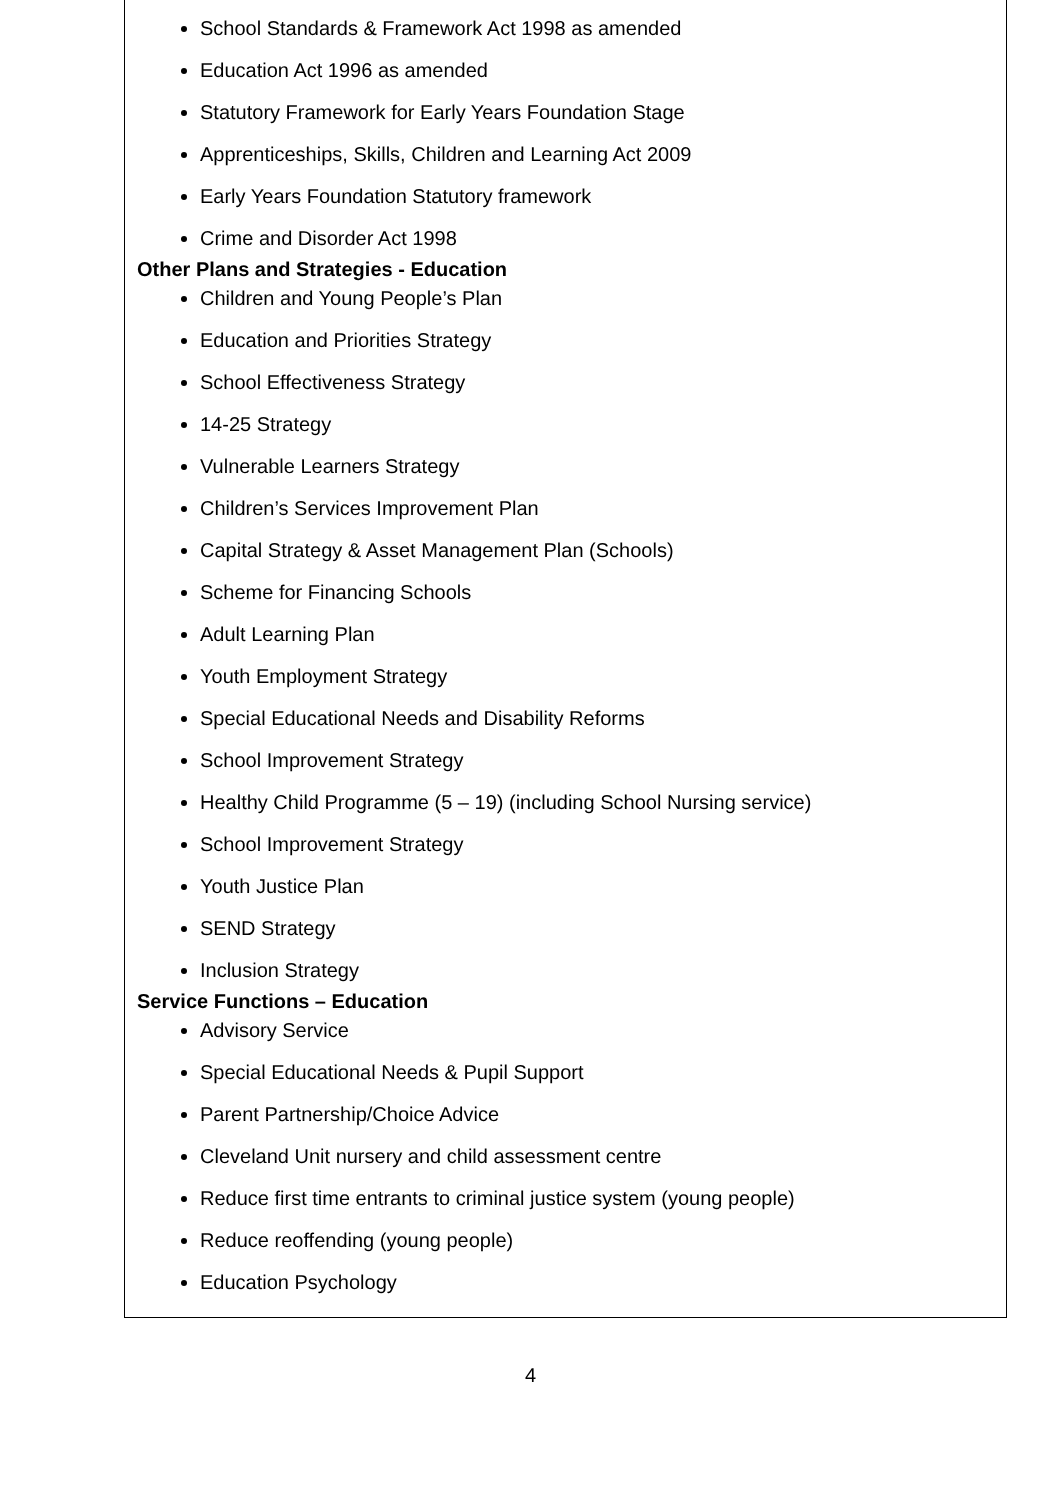School Standards & Framework Act 1998 as amended
Education Act 1996 as amended
Statutory Framework for Early Years Foundation Stage
Apprenticeships, Skills, Children and Learning Act 2009
Early Years Foundation Statutory framework
Crime and Disorder Act 1998
Other Plans and Strategies - Education
Children and Young People’s Plan
Education and Priorities Strategy
School Effectiveness Strategy
14-25 Strategy
Vulnerable Learners Strategy
Children’s Services Improvement Plan
Capital Strategy & Asset Management Plan (Schools)
Scheme for Financing Schools
Adult Learning Plan
Youth Employment Strategy
Special Educational Needs and Disability Reforms
School Improvement Strategy
Healthy Child Programme (5 – 19) (including School Nursing service)
School Improvement Strategy
Youth Justice Plan
SEND Strategy
Inclusion Strategy
Service Functions – Education
Advisory Service
Special Educational Needs & Pupil Support
Parent Partnership/Choice Advice
Cleveland Unit nursery and child assessment centre
Reduce first time entrants to criminal justice system (young people)
Reduce reoffending (young people)
Education Psychology
4